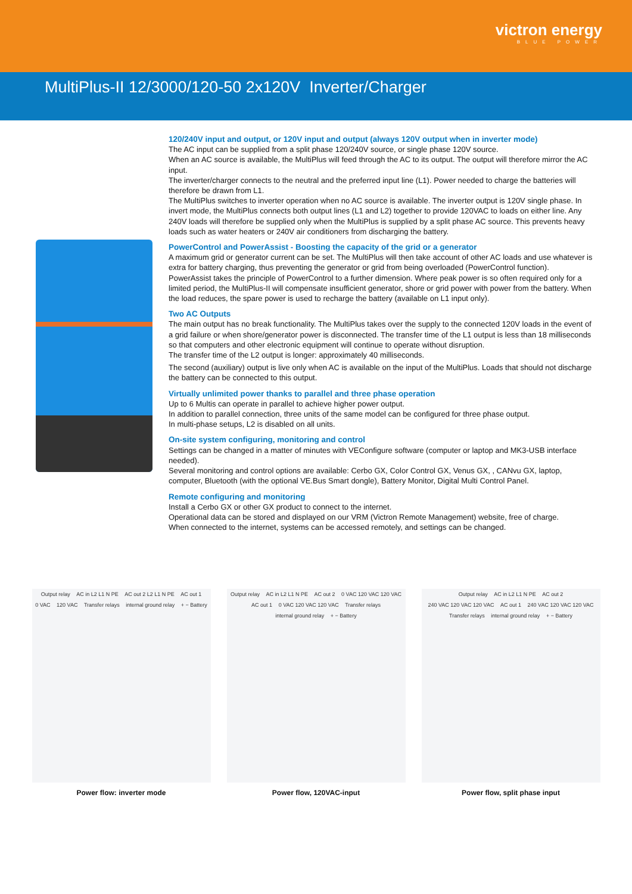victron energy
BLUE POWER
MultiPlus-II 12/3000/120-50 2x120V Inverter/Charger
120/240V input and output, or 120V input and output (always 120V output when in inverter mode)
The AC input can be supplied from a split phase 120/240V source, or single phase 120V source.
When an AC source is available, the MultiPlus will feed through the AC to its output. The output will therefore mirror the AC input.
The inverter/charger connects to the neutral and the preferred input line (L1). Power needed to charge the batteries will therefore be drawn from L1.
The MultiPlus switches to inverter operation when no AC source is available. The inverter output is 120V single phase. In invert mode, the MultiPlus connects both output lines (L1 and L2) together to provide 120VAC to loads on either line. Any 240V loads will therefore be supplied only when the MultiPlus is supplied by a split phase AC source. This prevents heavy loads such as water heaters or 240V air conditioners from discharging the battery.
PowerControl and PowerAssist - Boosting the capacity of the grid or a generator
A maximum grid or generator current can be set. The MultiPlus will then take account of other AC loads and use whatever is extra for battery charging, thus preventing the generator or grid from being overloaded (PowerControl function).
PowerAssist takes the principle of PowerControl to a further dimension. Where peak power is so often required only for a limited period, the MultiPlus-II will compensate insufficient generator, shore or grid power with power from the battery. When the load reduces, the spare power is used to recharge the battery (available on L1 input only).
Two AC Outputs
The main output has no break functionality. The MultiPlus takes over the supply to the connected 120V loads in the event of a grid failure or when shore/generator power is disconnected. The transfer time of the L1 output is less than 18 milliseconds so that computers and other electronic equipment will continue to operate without disruption.
The transfer time of the L2 output is longer: approximately 40 milliseconds.
The second (auxiliary) output is live only when AC is available on the input of the MultiPlus. Loads that should not discharge the battery can be connected to this output.
Virtually unlimited power thanks to parallel and three phase operation
Up to 6 Multis can operate in parallel to achieve higher power output.
In addition to parallel connection, three units of the same model can be configured for three phase output.
In multi-phase setups, L2 is disabled on all units.
On-site system configuring, monitoring and control
Settings can be changed in a matter of minutes with VEConfigure software (computer or laptop and MK3-USB interface needed).
Several monitoring and control options are available: Cerbo GX, Color Control GX, Venus GX, , CANvu GX, laptop, computer, Bluetooth (with the optional VE.Bus Smart dongle), Battery Monitor, Digital Multi Control Panel.
Remote configuring and monitoring
Install a Cerbo GX or other GX product to connect to the internet.
Operational data can be stored and displayed on our VRM (Victron Remote Management) website, free of charge.
When connected to the internet, systems can be accessed remotely, and settings can be changed.
Output relay AC in L2 L1 N PE AC out 2 L2 L1 N PE AC out 1 0 VAC 120 VAC Transfer relays internal ground relay + − Battery
Power flow: inverter mode
Output relay AC in L2 L1 N PE AC out 2 0 VAC 120 VAC 120 VAC AC out 1 0 VAC 120 VAC 120 VAC Transfer relays internal ground relay + − Battery
Power flow, 120VAC-input
Output relay AC in L2 L1 N PE AC out 2 240 VAC 120 VAC 120 VAC AC out 1 240 VAC 120 VAC 120 VAC Transfer relays internal ground relay + − Battery
Power flow, split phase input